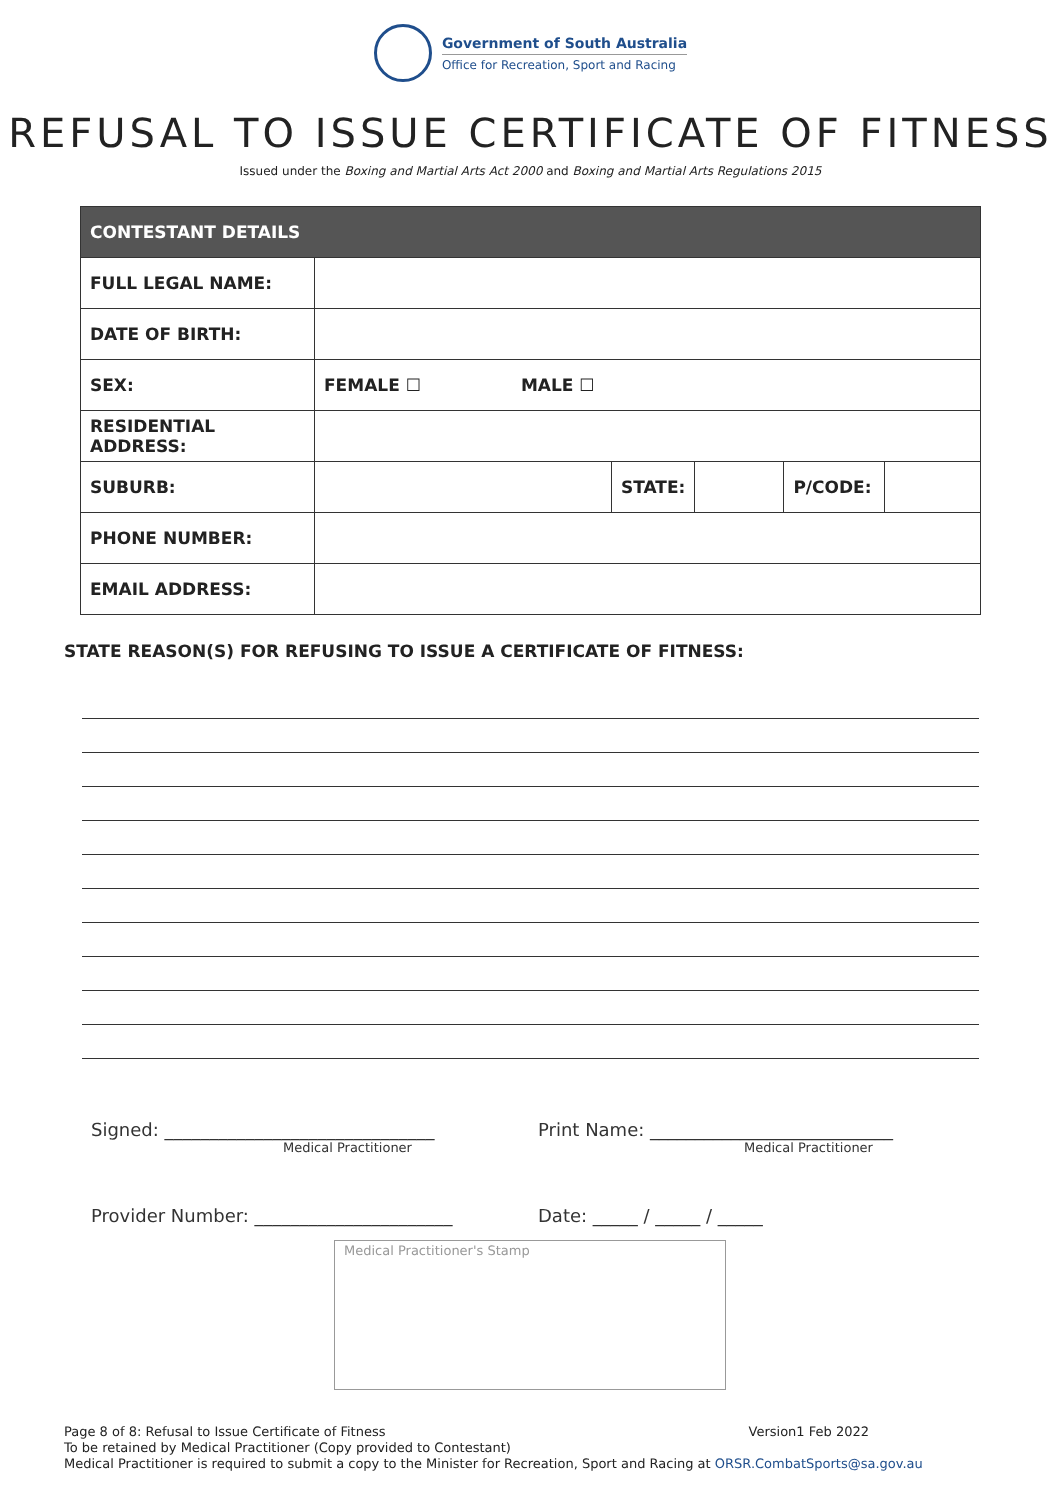Government of South Australia
Office for Recreation, Sport and Racing
REFUSAL TO ISSUE CERTIFICATE OF FITNESS
Issued under the Boxing and Martial Arts Act 2000 and Boxing and Martial Arts Regulations 2015
| CONTESTANT DETAILS | | | | | |
| --- | --- | --- | --- | --- | --- |
| FULL LEGAL NAME: | | | | | |
| DATE OF BIRTH: | | | | | |
| SEX: | FEMALE ☐ MALE ☐ | | | | |
| RESIDENTIAL ADDRESS: | | | | | |
| SUBURB: | | STATE: | | P/CODE: | |
| PHONE NUMBER: | | | | | |
| EMAIL ADDRESS: | | | | | |
STATE REASON(S) FOR REFUSING TO ISSUE A CERTIFICATE OF FITNESS:
Signed: ______________________________
Medical Practitioner
Print Name: ___________________________
Medical Practitioner
Provider Number: ______________________ Date: _____ / _____ / _____
Medical Practitioner's Stamp
Page 8 of 8: Refusal to Issue Certificate of Fitness Version1 Feb 2022
To be retained by Medical Practitioner (Copy provided to Contestant)
Medical Practitioner is required to submit a copy to the Minister for Recreation, Sport and Racing at ORSR.CombatSports@sa.gov.au